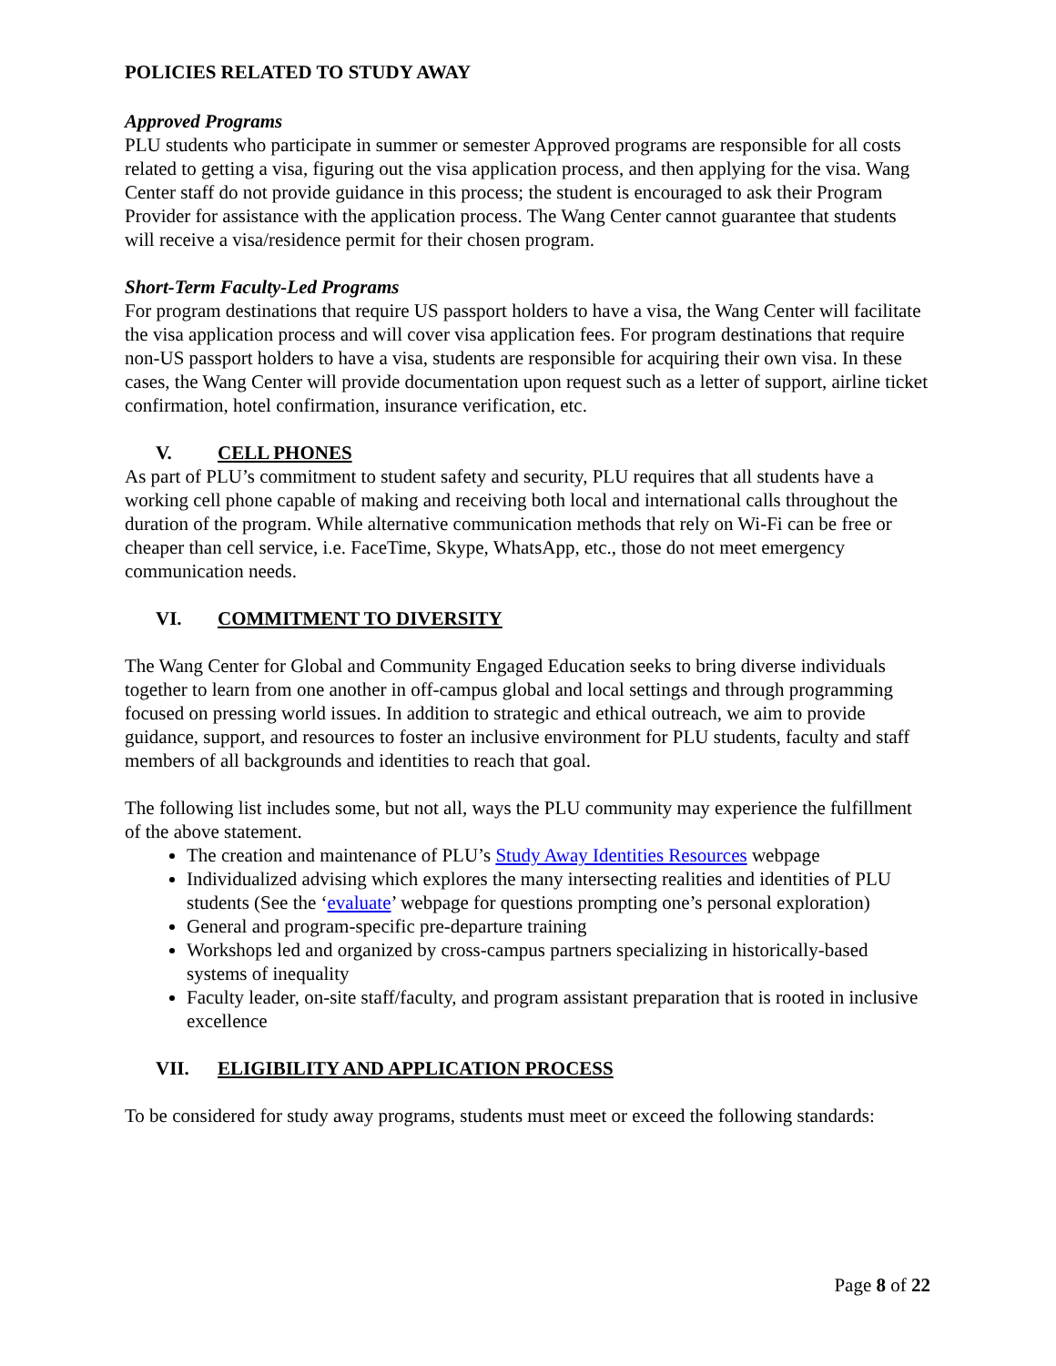POLICIES RELATED TO STUDY AWAY
Approved Programs
PLU students who participate in summer or semester Approved programs are responsible for all costs related to getting a visa, figuring out the visa application process, and then applying for the visa. Wang Center staff do not provide guidance in this process; the student is encouraged to ask their Program Provider for assistance with the application process. The Wang Center cannot guarantee that students will receive a visa/residence permit for their chosen program.
Short-Term Faculty-Led Programs
For program destinations that require US passport holders to have a visa, the Wang Center will facilitate the visa application process and will cover visa application fees. For program destinations that require non-US passport holders to have a visa, students are responsible for acquiring their own visa. In these cases, the Wang Center will provide documentation upon request such as a letter of support, airline ticket confirmation, hotel confirmation, insurance verification, etc.
V. CELL PHONES
As part of PLU’s commitment to student safety and security, PLU requires that all students have a working cell phone capable of making and receiving both local and international calls throughout the duration of the program. While alternative communication methods that rely on Wi-Fi can be free or cheaper than cell service, i.e. FaceTime, Skype, WhatsApp, etc., those do not meet emergency communication needs.
VI. COMMITMENT TO DIVERSITY
The Wang Center for Global and Community Engaged Education seeks to bring diverse individuals together to learn from one another in off-campus global and local settings and through programming focused on pressing world issues. In addition to strategic and ethical outreach, we aim to provide guidance, support, and resources to foster an inclusive environment for PLU students, faculty and staff members of all backgrounds and identities to reach that goal.
The following list includes some, but not all, ways the PLU community may experience the fulfillment of the above statement.
The creation and maintenance of PLU’s Study Away Identities Resources webpage
Individualized advising which explores the many intersecting realities and identities of PLU students (See the ‘evaluate’ webpage for questions prompting one’s personal exploration)
General and program-specific pre-departure training
Workshops led and organized by cross-campus partners specializing in historically-based systems of inequality
Faculty leader, on-site staff/faculty, and program assistant preparation that is rooted in inclusive excellence
VII. ELIGIBILITY AND APPLICATION PROCESS
To be considered for study away programs, students must meet or exceed the following standards:
Page 8 of 22